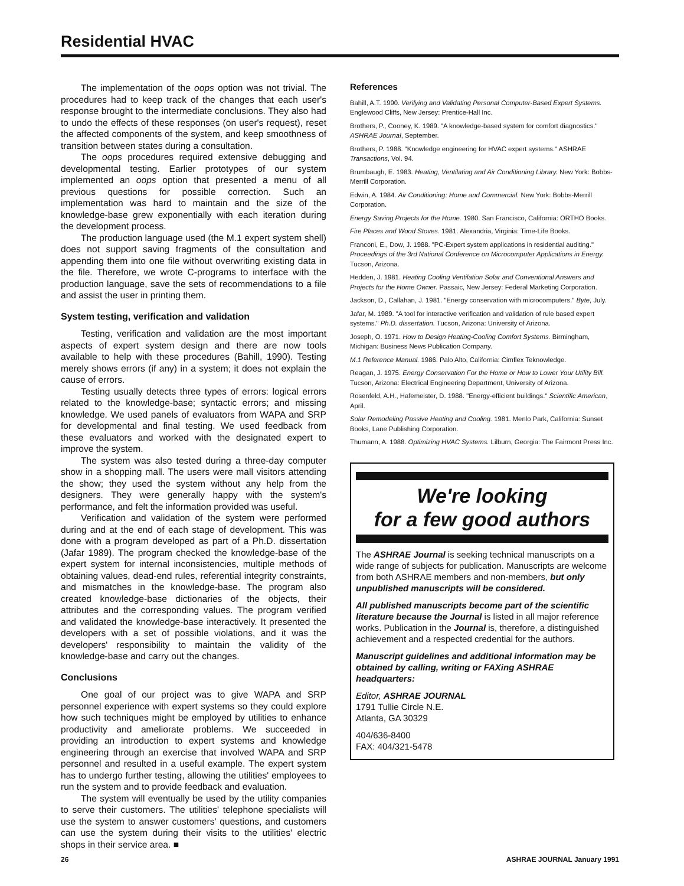Residential HVAC
The implementation of the oops option was not trivial. The procedures had to keep track of the changes that each user's response brought to the intermediate conclusions. They also had to undo the effects of these responses (on user's request), reset the affected components of the system, and keep smoothness of transition between states during a consultation.
The oops procedures required extensive debugging and developmental testing. Earlier prototypes of our system implemented an oops option that presented a menu of all previous questions for possible correction. Such an implementation was hard to maintain and the size of the knowledge-base grew exponentially with each iteration during the development process.
The production language used (the M.1 expert system shell) does not support saving fragments of the consultation and appending them into one file without overwriting existing data in the file. Therefore, we wrote C-programs to interface with the production language, save the sets of recommendations to a file and assist the user in printing them.
System testing, verification and validation
Testing, verification and validation are the most important aspects of expert system design and there are now tools available to help with these procedures (Bahill, 1990). Testing merely shows errors (if any) in a system; it does not explain the cause of errors.
Testing usually detects three types of errors: logical errors related to the knowledge-base; syntactic errors; and missing knowledge. We used panels of evaluators from WAPA and SRP for developmental and final testing. We used feedback from these evaluators and worked with the designated expert to improve the system.
The system was also tested during a three-day computer show in a shopping mall. The users were mall visitors attending the show; they used the system without any help from the designers. They were generally happy with the system's performance, and felt the information provided was useful.
Verification and validation of the system were performed during and at the end of each stage of development. This was done with a program developed as part of a Ph.D. dissertation (Jafar 1989). The program checked the knowledge-base of the expert system for internal inconsistencies, multiple methods of obtaining values, dead-end rules, referential integrity constraints, and mismatches in the knowledge-base. The program also created knowledge-base dictionaries of the objects, their attributes and the corresponding values. The program verified and validated the knowledge-base interactively. It presented the developers with a set of possible violations, and it was the developers' responsibility to maintain the validity of the knowledge-base and carry out the changes.
Conclusions
One goal of our project was to give WAPA and SRP personnel experience with expert systems so they could explore how such techniques might be employed by utilities to enhance productivity and ameliorate problems. We succeeded in providing an introduction to expert systems and knowledge engineering through an exercise that involved WAPA and SRP personnel and resulted in a useful example. The expert system has to undergo further testing, allowing the utilities' employees to run the system and to provide feedback and evaluation.
The system will eventually be used by the utility companies to serve their customers. The utilities' telephone specialists will use the system to answer customers' questions, and customers can use the system during their visits to the utilities' electric shops in their service area. ■
References
Bahill, A.T. 1990. Verifying and Validating Personal Computer-Based Expert Systems. Englewood Cliffs, New Jersey: Prentice-Hall Inc.
Brothers, P., Cooney, K. 1989. "A knowledge-based system for comfort diagnostics." ASHRAE Journal, September.
Brothers, P. 1988. "Knowledge engineering for HVAC expert systems." ASHRAE Transactions, Vol. 94.
Brumbaugh, E. 1983. Heating, Ventilating and Air Conditioning Library. New York: Bobbs-Merrill Corporation.
Edwin, A. 1984. Air Conditioning: Home and Commercial. New York: Bobbs-Merrill Corporation.
Energy Saving Projects for the Home. 1980. San Francisco, California: ORTHO Books.
Fire Places and Wood Stoves. 1981. Alexandria, Virginia: Time-Life Books.
Franconi, E., Dow, J. 1988. "PC-Expert system applications in residential auditing." Proceedings of the 3rd National Conference on Microcomputer Applications in Energy. Tucson, Arizona.
Hedden, J. 1981. Heating Cooling Ventilation Solar and Conventional Answers and Projects for the Home Owner. Passaic, New Jersey: Federal Marketing Corporation.
Jackson, D., Callahan, J. 1981. "Energy conservation with microcomputers." Byte, July.
Jafar, M. 1989. "A tool for interactive verification and validation of rule based expert systems." Ph.D. dissertation. Tucson, Arizona: University of Arizona.
Joseph, O. 1971. How to Design Heating-Cooling Comfort Systems. Birmingham, Michigan: Business News Publication Company.
M.1 Reference Manual. 1986. Palo Alto, California: Cimflex Teknowledge.
Reagan, J. 1975. Energy Conservation For the Home or How to Lower Your Utility Bill. Tucson, Arizona: Electrical Engineering Department, University of Arizona.
Rosenfeld, A.H., Hafemeister, D. 1988. "Energy-efficient buildings." Scientific American, April.
Solar Remodeling Passive Heating and Cooling. 1981. Menlo Park, California: Sunset Books, Lane Publishing Corporation.
Thumann, A. 1988. Optimizing HVAC Systems. Lilburn, Georgia: The Fairmont Press Inc.
We're looking
for a few good authors
The ASHRAE Journal is seeking technical manuscripts on a wide range of subjects for publication. Manuscripts are welcome from both ASHRAE members and non-members, but only unpublished manuscripts will be considered.
All published manuscripts become part of the scientific literature because the Journal is listed in all major reference works. Publication in the Journal is, therefore, a distinguished achievement and a respected credential for the authors.
Manuscript guidelines and additional information may be obtained by calling, writing or FAXing ASHRAE headquarters:
Editor, ASHRAE JOURNAL
1791 Tullie Circle N.E.
Atlanta, GA 30329
404/636-8400
FAX: 404/321-5478
26 ASHRAE JOURNAL January 1991